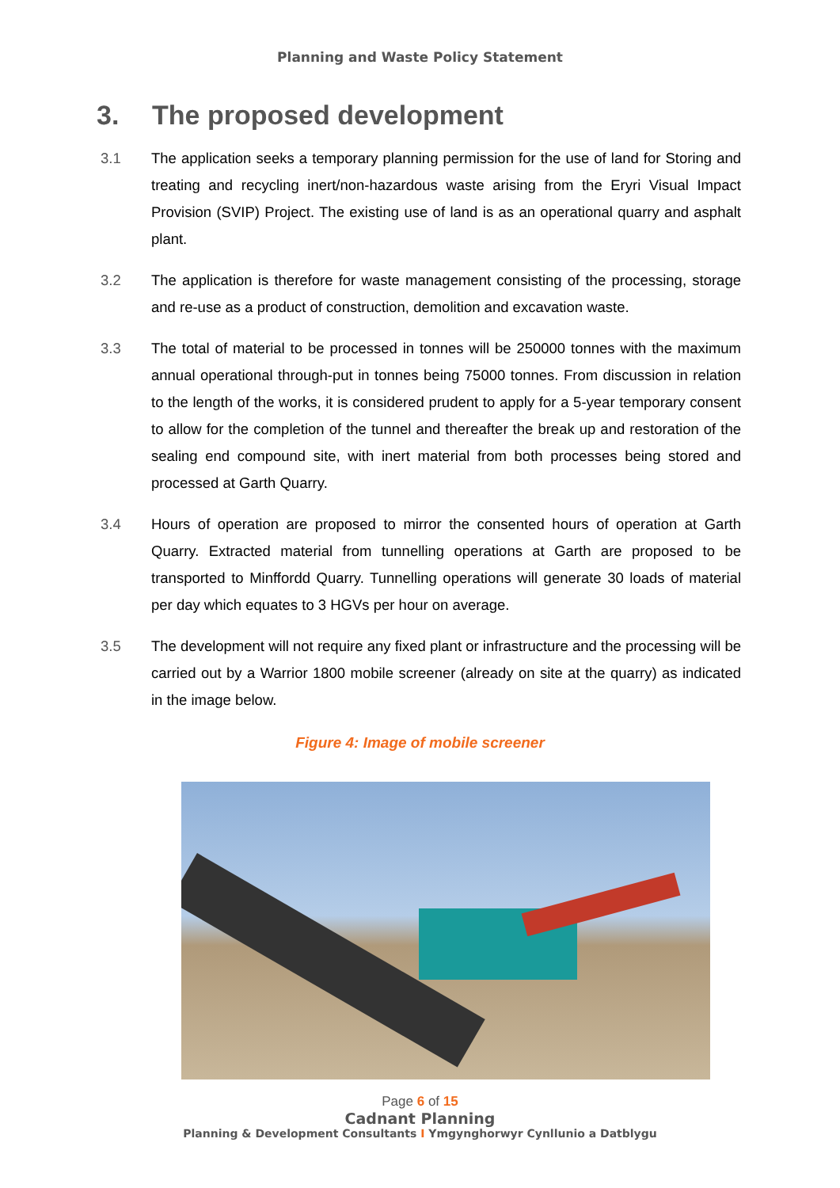Planning and Waste Policy Statement
3. The proposed development
3.1 The application seeks a temporary planning permission for the use of land for Storing and treating and recycling inert/non-hazardous waste arising from the Eryri Visual Impact Provision (SVIP) Project. The existing use of land is as an operational quarry and asphalt plant.
3.2 The application is therefore for waste management consisting of the processing, storage and re-use as a product of construction, demolition and excavation waste.
3.3 The total of material to be processed in tonnes will be 250000 tonnes with the maximum annual operational through-put in tonnes being 75000 tonnes. From discussion in relation to the length of the works, it is considered prudent to apply for a 5-year temporary consent to allow for the completion of the tunnel and thereafter the break up and restoration of the sealing end compound site, with inert material from both processes being stored and processed at Garth Quarry.
3.4 Hours of operation are proposed to mirror the consented hours of operation at Garth Quarry. Extracted material from tunnelling operations at Garth are proposed to be transported to Minffordd Quarry. Tunnelling operations will generate 30 loads of material per day which equates to 3 HGVs per hour on average.
3.5 The development will not require any fixed plant or infrastructure and the processing will be carried out by a Warrior 1800 mobile screener (already on site at the quarry) as indicated in the image below.
Figure 4: Image of mobile screener
Page 6 of 15
Cadnant Planning
Planning & Development Consultants I Ymgynghorwyr Cynllunio a Datblygu